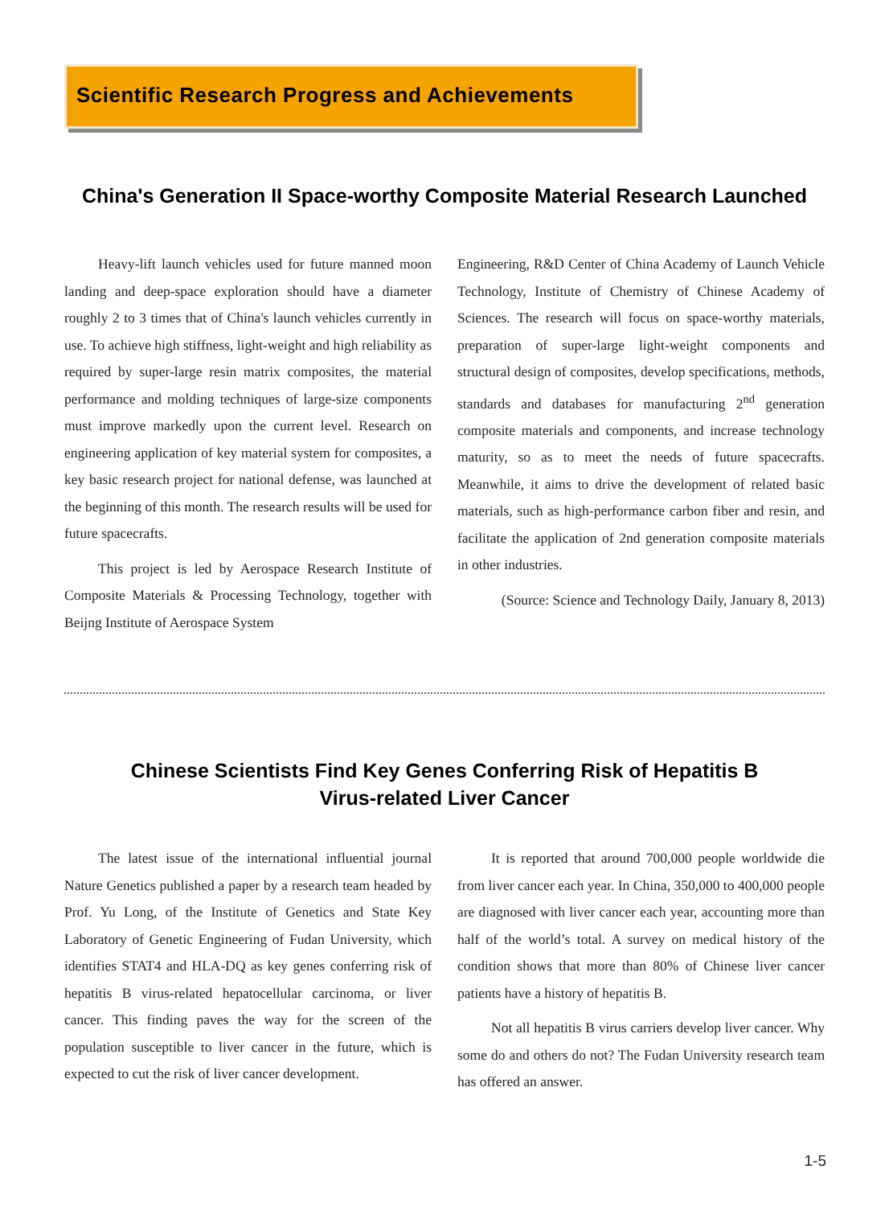Scientific Research Progress and Achievements
China's Generation II Space-worthy Composite Material Research Launched
Heavy-lift launch vehicles used for future manned moon landing and deep-space exploration should have a diameter roughly 2 to 3 times that of China's launch vehicles currently in use. To achieve high stiffness, light-weight and high reliability as required by super-large resin matrix composites, the material performance and molding techniques of large-size components must improve markedly upon the current level. Research on engineering application of key material system for composites, a key basic research project for national defense, was launched at the beginning of this month. The research results will be used for future spacecrafts.
This project is led by Aerospace Research Institute of Composite Materials & Processing Technology, together with Beijng Institute of Aerospace System
Engineering, R&D Center of China Academy of Launch Vehicle Technology, Institute of Chemistry of Chinese Academy of Sciences. The research will focus on space-worthy materials, preparation of super-large light-weight components and structural design of composites, develop specifications, methods, standards and databases for manufacturing 2<sup>nd</sup> generation composite materials and components, and increase technology maturity, so as to meet the needs of future spacecrafts. Meanwhile, it aims to drive the development of related basic materials, such as high-performance carbon fiber and resin, and facilitate the application of 2nd generation composite materials in other industries.
(Source: Science and Technology Daily, January 8, 2013)
Chinese Scientists Find Key Genes Conferring Risk of Hepatitis B
Virus-related Liver Cancer
The latest issue of the international influential journal Nature Genetics published a paper by a research team headed by Prof. Yu Long, of the Institute of Genetics and State Key Laboratory of Genetic Engineering of Fudan University, which identifies STAT4 and HLA-DQ as key genes conferring risk of hepatitis B virus-related hepatocellular carcinoma, or liver cancer. This finding paves the way for the screen of the population susceptible to liver cancer in the future, which is expected to cut the risk of liver cancer development.
It is reported that around 700,000 people worldwide die from liver cancer each year. In China, 350,000 to 400,000 people are diagnosed with liver cancer each year, accounting more than half of the world’s total. A survey on medical history of the condition shows that more than 80% of Chinese liver cancer patients have a history of hepatitis B.
Not all hepatitis B virus carriers develop liver cancer. Why some do and others do not? The Fudan University research team has offered an answer.
1-5